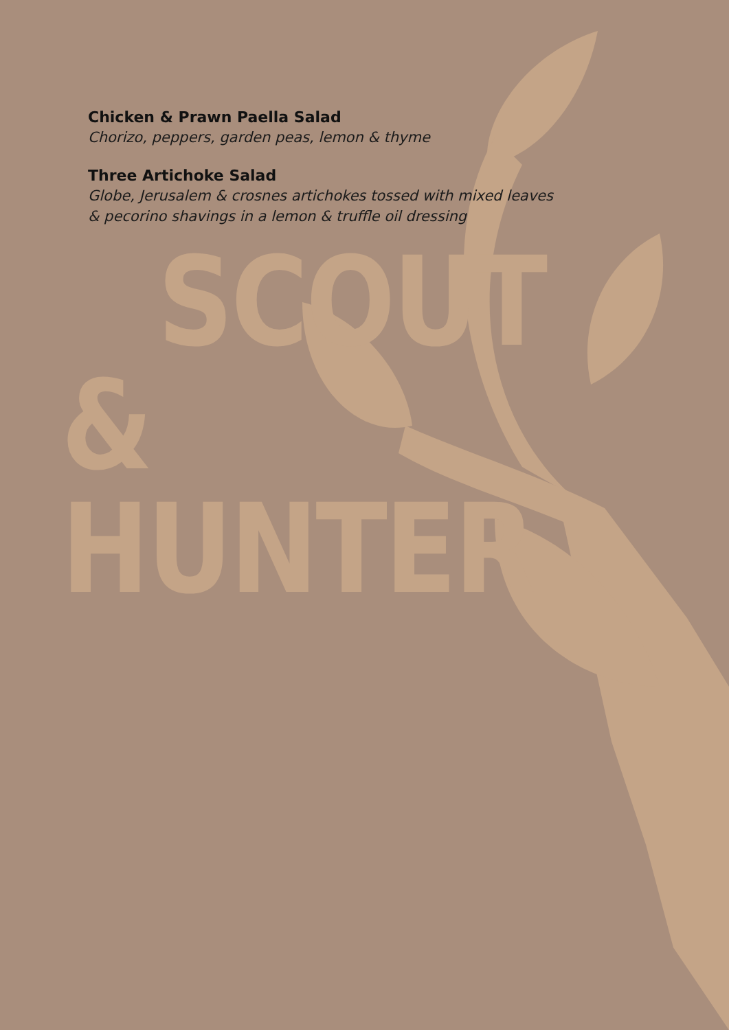Chicken & Prawn Paella Salad
Chorizo, peppers, garden peas, lemon & thyme
Three Artichoke Salad
Globe, Jerusalem & crosnes artichokes tossed with mixed leaves
& pecorino shavings in a lemon & truffle oil dressing
SCOUT
& HUNTER